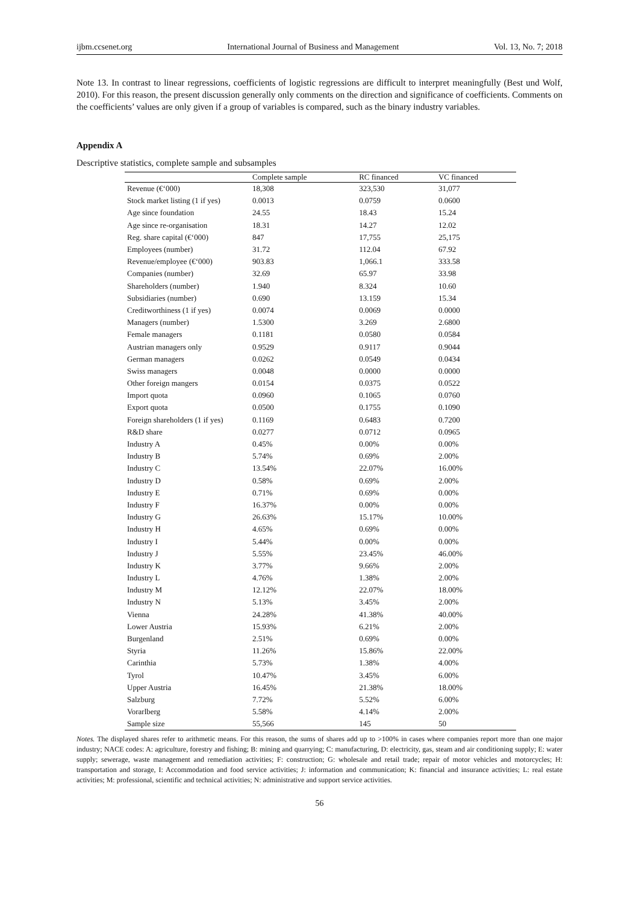ijbm.ccsenet.org International Journal of Business and Management Vol. 13, No. 7; 2018
Note 13. In contrast to linear regressions, coefficients of logistic regressions are difficult to interpret meaningfully (Best und Wolf, 2010). For this reason, the present discussion generally only comments on the direction and significance of coefficients. Comments on the coefficients’ values are only given if a group of variables is compared, such as the binary industry variables.
Appendix A
Descriptive statistics, complete sample and subsamples
| | Complete sample | RC financed | VC financed |
| --- | --- | --- | --- |
| Revenue (€‘000) | 18,308 | 323,530 | 31,077 |
| Stock market listing (1 if yes) | 0.0013 | 0.0759 | 0.0600 |
| Age since foundation | 24.55 | 18.43 | 15.24 |
| Age since re-organisation | 18.31 | 14.27 | 12.02 |
| Reg. share capital (€‘000) | 847 | 17,755 | 25,175 |
| Employees (number) | 31.72 | 112.04 | 67.92 |
| Revenue/employee (€‘000) | 903.83 | 1,066.1 | 333.58 |
| Companies (number) | 32.69 | 65.97 | 33.98 |
| Shareholders (number) | 1.940 | 8.324 | 10.60 |
| Subsidiaries (number) | 0.690 | 13.159 | 15.34 |
| Creditworthiness (1 if yes) | 0.0074 | 0.0069 | 0.0000 |
| Managers (number) | 1.5300 | 3.269 | 2.6800 |
| Female managers | 0.1181 | 0.0580 | 0.0584 |
| Austrian managers only | 0.9529 | 0.9117 | 0.9044 |
| German managers | 0.0262 | 0.0549 | 0.0434 |
| Swiss managers | 0.0048 | 0.0000 | 0.0000 |
| Other foreign mangers | 0.0154 | 0.0375 | 0.0522 |
| Import quota | 0.0960 | 0.1065 | 0.0760 |
| Export quota | 0.0500 | 0.1755 | 0.1090 |
| Foreign shareholders (1 if yes) | 0.1169 | 0.6483 | 0.7200 |
| R&D share | 0.0277 | 0.0712 | 0.0965 |
| Industry A | 0.45% | 0.00% | 0.00% |
| Industry B | 5.74% | 0.69% | 2.00% |
| Industry C | 13.54% | 22.07% | 16.00% |
| Industry D | 0.58% | 0.69% | 2.00% |
| Industry E | 0.71% | 0.69% | 0.00% |
| Industry F | 16.37% | 0.00% | 0.00% |
| Industry G | 26.63% | 15.17% | 10.00% |
| Industry H | 4.65% | 0.69% | 0.00% |
| Industry I | 5.44% | 0.00% | 0.00% |
| Industry J | 5.55% | 23.45% | 46.00% |
| Industry K | 3.77% | 9.66% | 2.00% |
| Industry L | 4.76% | 1.38% | 2.00% |
| Industry M | 12.12% | 22.07% | 18.00% |
| Industry N | 5.13% | 3.45% | 2.00% |
| Vienna | 24.28% | 41.38% | 40.00% |
| Lower Austria | 15.93% | 6.21% | 2.00% |
| Burgenland | 2.51% | 0.69% | 0.00% |
| Styria | 11.26% | 15.86% | 22.00% |
| Carinthia | 5.73% | 1.38% | 4.00% |
| Tyrol | 10.47% | 3.45% | 6.00% |
| Upper Austria | 16.45% | 21.38% | 18.00% |
| Salzburg | 7.72% | 5.52% | 6.00% |
| Vorarlberg | 5.58% | 4.14% | 2.00% |
| Sample size | 55,566 | 145 | 50 |
Notes. The displayed shares refer to arithmetic means. For this reason, the sums of shares add up to >100% in cases where companies report more than one major industry; NACE codes: A: agriculture, forestry and fishing; B: mining and quarrying; C: manufacturing, D: electricity, gas, steam and air conditioning supply; E: water supply; sewerage, waste management and remediation activities; F: construction; G: wholesale and retail trade; repair of motor vehicles and motorcycles; H: transportation and storage, I: Accommodation and food service activities; J: information and communication; K: financial and insurance activities; L: real estate activities; M: professional, scientific and technical activities; N: administrative and support service activities.
56